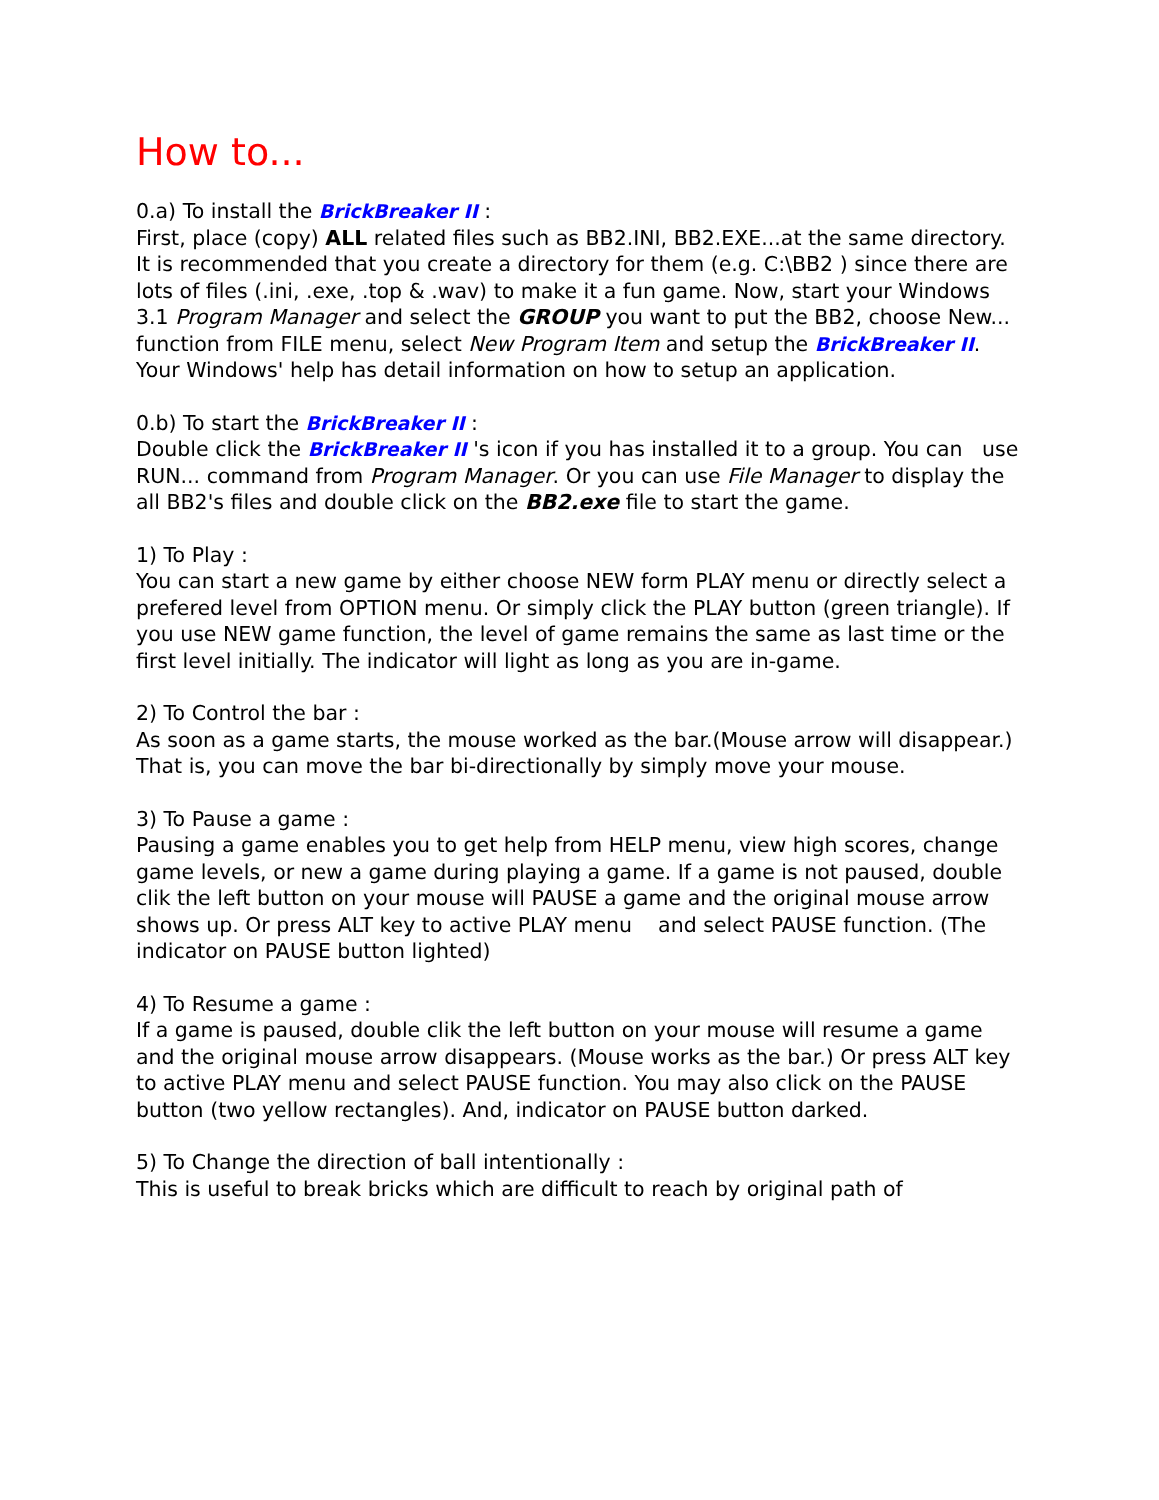How to...
0.a) To install the BrickBreaker II :
First, place (copy) ALL related files such as BB2.INI, BB2.EXE...at the same directory. It is recommended that you create a directory for them (e.g. C:\BB2 ) since there are lots of files (.ini, .exe, .top & .wav) to make it a fun game. Now, start your Windows 3.1 Program Manager and select the GROUP you want to put the BB2, choose New... function from FILE menu, select New Program Item and setup the BrickBreaker II. Your Windows' help has detail information on how to setup an application.
0.b) To start the BrickBreaker II :
Double click the BrickBreaker II 's icon if you has installed it to a group. You can use RUN... command from Program Manager. Or you can use File Manager to display the all BB2's files and double click on the BB2.exe file to start the game.
1) To Play :
You can start a new game by either choose NEW form PLAY menu or directly select a prefered level from OPTION menu. Or simply click the PLAY button (green triangle). If you use NEW game function, the level of game remains the same as last time or the first level initially. The indicator will light as long as you are in-game.
2) To Control the bar :
As soon as a game starts, the mouse worked as the bar.(Mouse arrow will disappear.) That is, you can move the bar bi-directionally by simply move your mouse.
3) To Pause a game :
Pausing a game enables you to get help from HELP menu, view high scores, change game levels, or new a game during playing a game. If a game is not paused, double clik the left button on your mouse will PAUSE a game and the original mouse arrow shows up. Or press ALT key to active PLAY menu and select PAUSE function. (The indicator on PAUSE button lighted)
4) To Resume a game :
If a game is paused, double clik the left button on your mouse will resume a game and the original mouse arrow disappears. (Mouse works as the bar.) Or press ALT key to active PLAY menu and select PAUSE function. You may also click on the PAUSE button (two yellow rectangles). And, indicator on PAUSE button darked.
5) To Change the direction of ball intentionally :
This is useful to break bricks which are difficult to reach by original path of